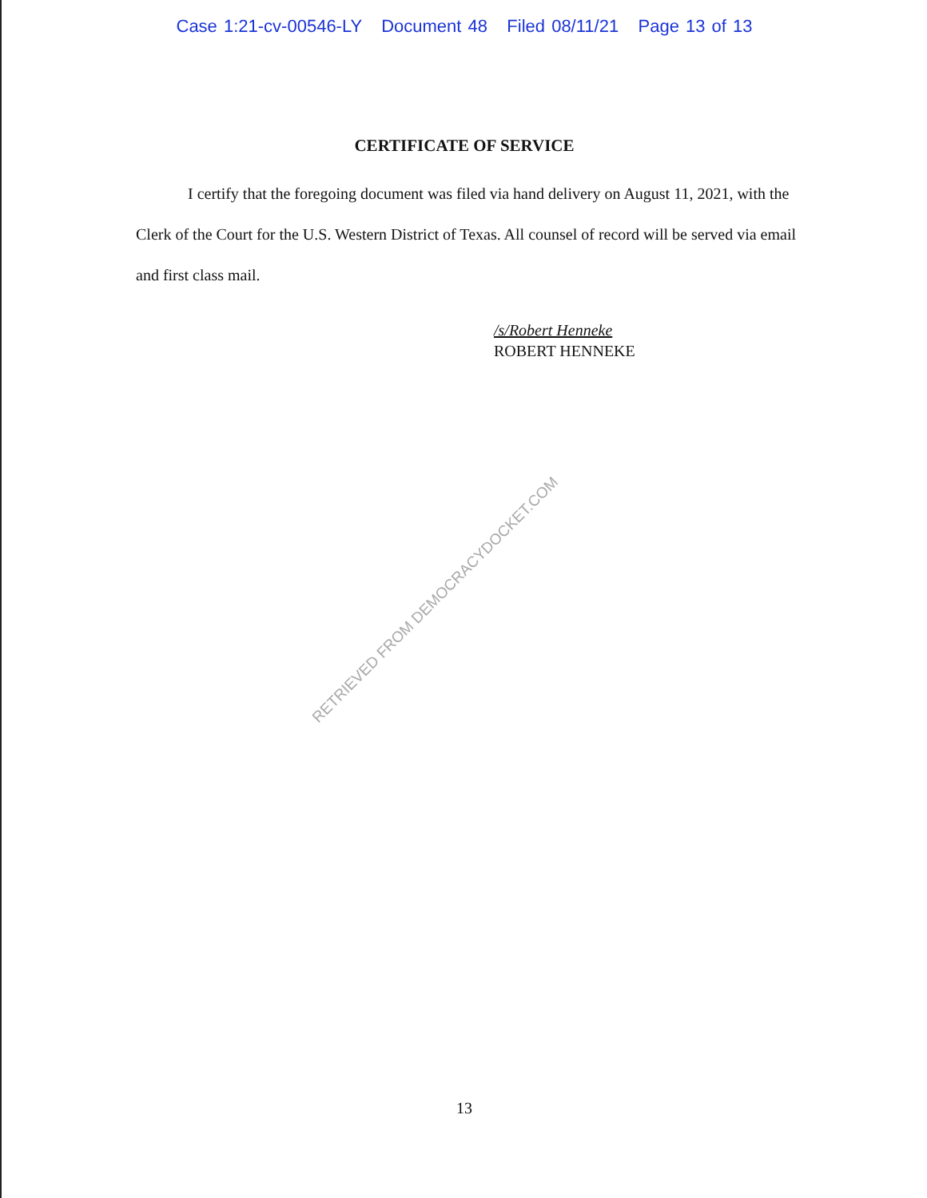Case 1:21-cv-00546-LY Document 48 Filed 08/11/21 Page 13 of 13
CERTIFICATE OF SERVICE
I certify that the foregoing document was filed via hand delivery on August 11, 2021, with the Clerk of the Court for the U.S. Western District of Texas. All counsel of record will be served via email and first class mail.
/s/Robert Henneke
ROBERT HENNEKE
RETRIEVED FROM DEMOCRACYDOCKET.COM
13